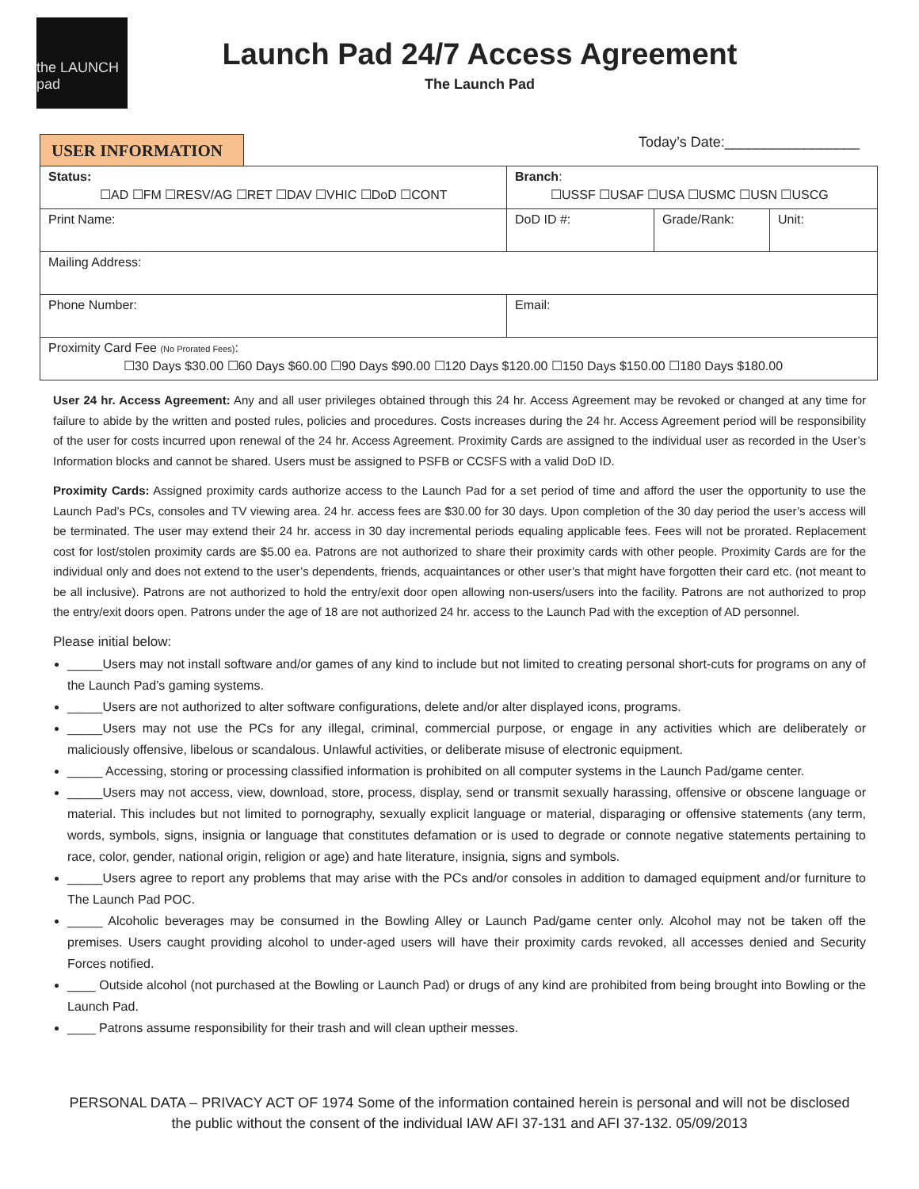the LAUNCH pad
Launch Pad 24/7 Access Agreement
The Launch Pad
USER INFORMATION
Today’s Date:_________________
| Status: ☐AD ☐FM ☐RESV/AG ☐RET ☐DAV ☐VHIC ☐DoD ☐CONT | | Branch : ☐USSF ☐USAF ☐USA ☐USMC ☐USN ☐USCG | | |
| Print Name: | | DoD ID #: | Grade/Rank: | Unit: |
| Mailing Address: | | | | |
| Phone Number: | Email: | | | |
| Proximity Card Fee (No Prorated Fees) : ☐30 Days $30.00 ☐60 Days $60.00 ☐90 Days $90.00 ☐120 Days $120.00 ☐150 Days $150.00 ☐180 Days $180.00 | | | | |
User 24 hr. Access Agreement: Any and all user privileges obtained through this 24 hr. Access Agreement may be revoked or changed at any time for failure to abide by the written and posted rules, policies and procedures. Costs increases during the 24 hr. Access Agreement period will be responsibility of the user for costs incurred upon renewal of the 24 hr. Access Agreement. Proximity Cards are assigned to the individual user as recorded in the User’s Information blocks and cannot be shared. Users must be assigned to PSFB or CCSFS with a valid DoD ID.
Proximity Cards: Assigned proximity cards authorize access to the Launch Pad for a set period of time and afford the user the opportunity to use the Launch Pad’s PCs, consoles and TV viewing area. 24 hr. access fees are $30.00 for 30 days. Upon completion of the 30 day period the user’s access will be terminated. The user may extend their 24 hr. access in 30 day incremental periods equaling applicable fees. Fees will not be prorated. Replacement cost for lost/stolen proximity cards are $5.00 ea. Patrons are not authorized to share their proximity cards with other people. Proximity Cards are for the individual only and does not extend to the user’s dependents, friends, acquaintances or other user’s that might have forgotten their card etc. (not meant to be all inclusive). Patrons are not authorized to hold the entry/exit door open allowing non-users/users into the facility. Patrons are not authorized to prop the entry/exit doors open. Patrons under the age of 18 are not authorized 24 hr. access to the Launch Pad with the exception of AD personnel.
Please initial below:
_____Users may not install software and/or games of any kind to include but not limited to creating personal short-cuts for programs on any of the Launch Pad’s gaming systems.
_____Users are not authorized to alter software configurations, delete and/or alter displayed icons, programs.
_____Users may not use the PCs for any illegal, criminal, commercial purpose, or engage in any activities which are deliberately or maliciously offensive, libelous or scandalous. Unlawful activities, or deliberate misuse of electronic equipment.
_____ Accessing, storing or processing classified information is prohibited on all computer systems in the Launch Pad/game center.
_____Users may not access, view, download, store, process, display, send or transmit sexually harassing, offensive or obscene language or material. This includes but not limited to pornography, sexually explicit language or material, disparaging or offensive statements (any term, words, symbols, signs, insignia or language that constitutes defamation or is used to degrade or connote negative statements pertaining to race, color, gender, national origin, religion or age) and hate literature, insignia, signs and symbols.
_____Users agree to report any problems that may arise with the PCs and/or consoles in addition to damaged equipment and/or furniture to The Launch Pad POC.
_____ Alcoholic beverages may be consumed in the Bowling Alley or Launch Pad/game center only. Alcohol may not be taken off the premises. Users caught providing alcohol to under-aged users will have their proximity cards revoked, all accesses denied and Security Forces notified.
____ Outside alcohol (not purchased at the Bowling or Launch Pad) or drugs of any kind are prohibited from being brought into Bowling or the Launch Pad.
____ Patrons assume responsibility for their trash and will clean uptheir messes.
PERSONAL DATA – PRIVACY ACT OF 1974 Some of the information contained herein is personal and will not be disclosed
the public without the consent of the individual IAW AFI 37-131 and AFI 37-132. 05/09/2013